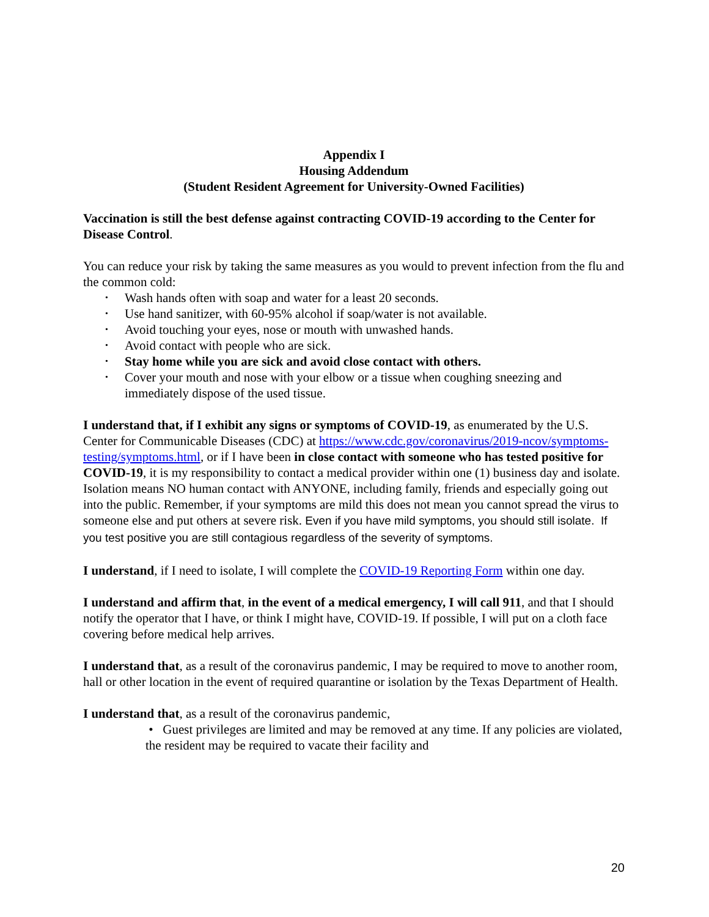Appendix I
Housing Addendum
(Student Resident Agreement for University-Owned Facilities)
Vaccination is still the best defense against contracting COVID-19 according to the Center for Disease Control.
You can reduce your risk by taking the same measures as you would to prevent infection from the flu and the common cold:
• Wash hands often with soap and water for a least 20 seconds.
• Use hand sanitizer, with 60-95% alcohol if soap/water is not available.
• Avoid touching your eyes, nose or mouth with unwashed hands.
• Avoid contact with people who are sick.
• Stay home while you are sick and avoid close contact with others.
• Cover your mouth and nose with your elbow or a tissue when coughing sneezing and immediately dispose of the used tissue.
I understand that, if I exhibit any signs or symptoms of COVID-19, as enumerated by the U.S. Center for Communicable Diseases (CDC) at https://www.cdc.gov/coronavirus/2019-ncov/symptoms-testing/symptoms.html, or if I have been in close contact with someone who has tested positive for COVID-19, it is my responsibility to contact a medical provider within one (1) business day and isolate. Isolation means NO human contact with ANYONE, including family, friends and especially going out into the public. Remember, if your symptoms are mild this does not mean you cannot spread the virus to someone else and put others at severe risk. Even if you have mild symptoms, you should still isolate. If you test positive you are still contagious regardless of the severity of symptoms.
I understand, if I need to isolate, I will complete the COVID-19 Reporting Form within one day.
I understand and affirm that, in the event of a medical emergency, I will call 911, and that I should notify the operator that I have, or think I might have, COVID-19. If possible, I will put on a cloth face covering before medical help arrives.
I understand that, as a result of the coronavirus pandemic, I may be required to move to another room, hall or other location in the event of required quarantine or isolation by the Texas Department of Health.
I understand that, as a result of the coronavirus pandemic,
• Guest privileges are limited and may be removed at any time. If any policies are violated, the resident may be required to vacate their facility and
20